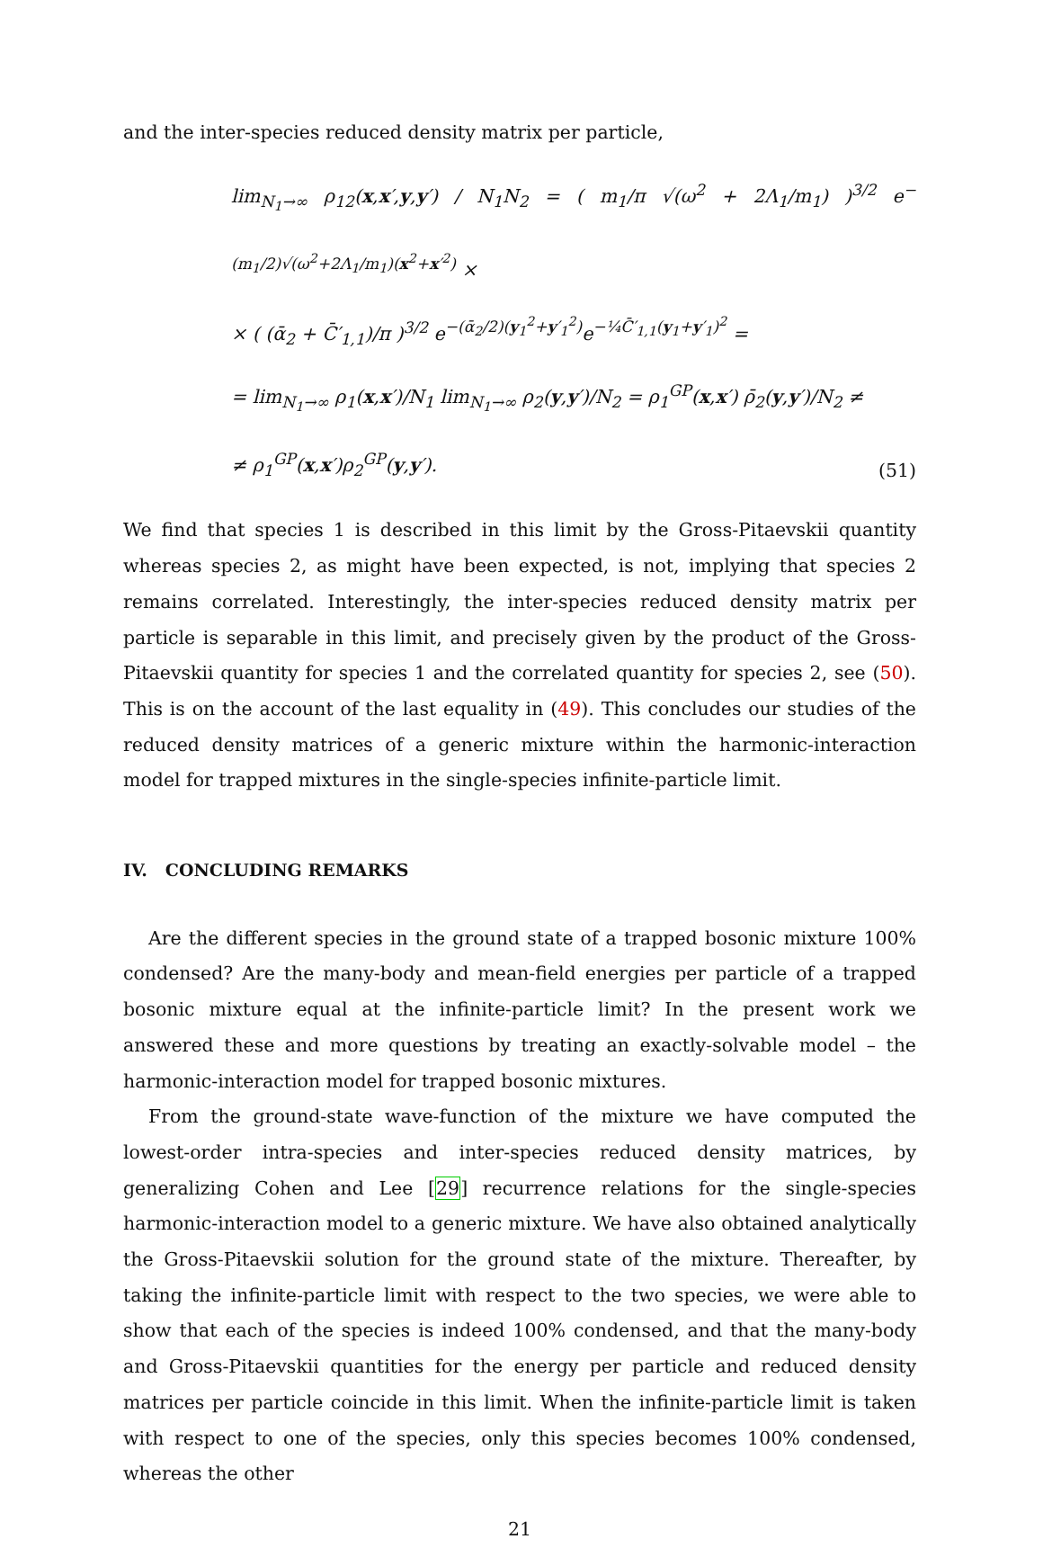and the inter-species reduced density matrix per particle,
lim<sub>N<sub>1</sub>→∞</sub> ρ<sub>12</sub>(x,x′,y,y′) / N<sub>1</sub>N<sub>2</sub> = ( m<sub>1</sub>/π √(ω<sup>2</sup> + 2Λ<sub>1</sub>/m<sub>1</sub>) )<sup>3/2</sup> e<sup>−(m<sub>1</sub>/2)√(ω<sup>2</sup>+2Λ<sub>1</sub>/m<sub>1</sub>)(x<sup>2</sup>+x′<sup>2</sup>)</sup> ×
× ( (ᾱ<sub>2</sub> + C̄′<sub>1,1</sub>)/π )<sup>3/2</sup> e<sup>−(ᾱ<sub>2</sub>/2)(y<sub>1</sub><sup>2</sup>+y′<sub>1</sub><sup>2</sup>)</sup>e<sup>−¼C̄′<sub>1,1</sub>(y<sub>1</sub>+y′<sub>1</sub>)<sup>2</sup></sup> =
= lim<sub>N<sub>1</sub>→∞</sub> ρ<sub>1</sub>(x,x′)/N<sub>1</sub> lim<sub>N<sub>1</sub>→∞</sub> ρ<sub>2</sub>(y,y′)/N<sub>2</sub> = ρ<sub>1</sub><sup>GP</sup>(x,x′) ρ̄<sub>2</sub>(y,y′)/N<sub>2</sub> ≠
≠ ρ<sub>1</sub><sup>GP</sup>(x,x′)ρ<sub>2</sub><sup>GP</sup>(y,y′).
(51)
We find that species 1 is described in this limit by the Gross-Pitaevskii quantity whereas species 2, as might have been expected, is not, implying that species 2 remains correlated. Interestingly, the inter-species reduced density matrix per particle is separable in this limit, and precisely given by the product of the Gross-Pitaevskii quantity for species 1 and the correlated quantity for species 2, see (50). This is on the account of the last equality in (49). This concludes our studies of the reduced density matrices of a generic mixture within the harmonic-interaction model for trapped mixtures in the single-species infinite-particle limit.
IV. CONCLUDING REMARKS
Are the different species in the ground state of a trapped bosonic mixture 100% condensed? Are the many-body and mean-field energies per particle of a trapped bosonic mixture equal at the infinite-particle limit? In the present work we answered these and more questions by treating an exactly-solvable model – the harmonic-interaction model for trapped bosonic mixtures.
From the ground-state wave-function of the mixture we have computed the lowest-order intra-species and inter-species reduced density matrices, by generalizing Cohen and Lee [29] recurrence relations for the single-species harmonic-interaction model to a generic mixture. We have also obtained analytically the Gross-Pitaevskii solution for the ground state of the mixture. Thereafter, by taking the infinite-particle limit with respect to the two species, we were able to show that each of the species is indeed 100% condensed, and that the many-body and Gross-Pitaevskii quantities for the energy per particle and reduced density matrices per particle coincide in this limit. When the infinite-particle limit is taken with respect to one of the species, only this species becomes 100% condensed, whereas the other
21